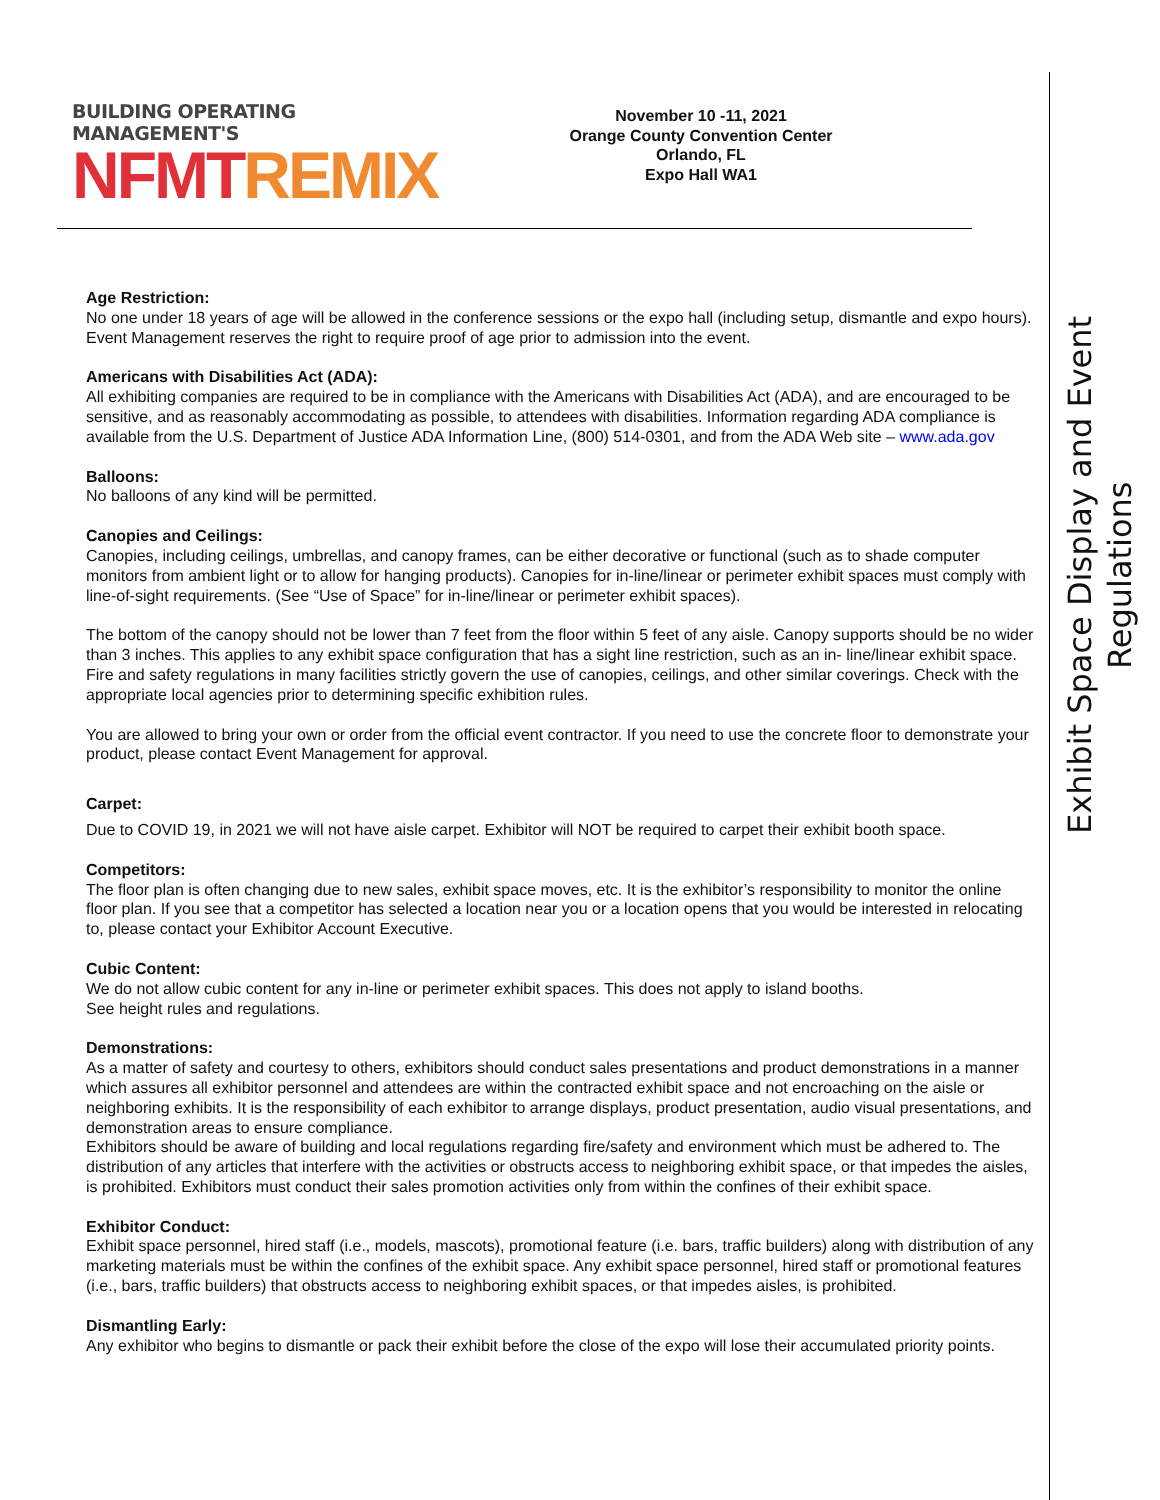BUILDING OPERATING MANAGEMENT'S
NFMT REMIX
November 10 -11, 2021
Orange County Convention Center
Orlando, FL
Expo Hall WA1
Exhibit Space Display and Event Regulations
Age Restriction:
No one under 18 years of age will be allowed in the conference sessions or the expo hall (including setup, dismantle and expo hours). Event Management reserves the right to require proof of age prior to admission into the event.
Americans with Disabilities Act (ADA):
All exhibiting companies are required to be in compliance with the Americans with Disabilities Act (ADA), and are encouraged to be sensitive, and as reasonably accommodating as possible, to attendees with disabilities. Information regarding ADA compliance is available from the U.S. Department of Justice ADA Information Line, (800) 514-0301, and from the ADA Web site – www.ada.gov
Balloons:
No balloons of any kind will be permitted.
Canopies and Ceilings:
Canopies, including ceilings, umbrellas, and canopy frames, can be either decorative or functional (such as to shade computer monitors from ambient light or to allow for hanging products). Canopies for in-line/linear or perimeter exhibit spaces must comply with line-of-sight requirements. (See “Use of Space” for in-line/linear or perimeter exhibit spaces).
The bottom of the canopy should not be lower than 7 feet from the floor within 5 feet of any aisle. Canopy supports should be no wider than 3 inches. This applies to any exhibit space configuration that has a sight line restriction, such as an in- line/linear exhibit space. Fire and safety regulations in many facilities strictly govern the use of canopies, ceilings, and other similar coverings. Check with the appropriate local agencies prior to determining specific exhibition rules.
You are allowed to bring your own or order from the official event contractor. If you need to use the concrete floor to demonstrate your product, please contact Event Management for approval.
Carpet:
Due to COVID 19, in 2021 we will not have aisle carpet. Exhibitor will NOT be required to carpet their exhibit booth space.
Competitors:
The floor plan is often changing due to new sales, exhibit space moves, etc. It is the exhibitor’s responsibility to monitor the online floor plan. If you see that a competitor has selected a location near you or a location opens that you would be interested in relocating to, please contact your Exhibitor Account Executive.
Cubic Content:
We do not allow cubic content for any in-line or perimeter exhibit spaces. This does not apply to island booths.
See height rules and regulations.
Demonstrations:
As a matter of safety and courtesy to others, exhibitors should conduct sales presentations and product demonstrations in a manner which assures all exhibitor personnel and attendees are within the contracted exhibit space and not encroaching on the aisle or neighboring exhibits. It is the responsibility of each exhibitor to arrange displays, product presentation, audio visual presentations, and demonstration areas to ensure compliance.
Exhibitors should be aware of building and local regulations regarding fire/safety and environment which must be adhered to. The distribution of any articles that interfere with the activities or obstructs access to neighboring exhibit space, or that impedes the aisles, is prohibited. Exhibitors must conduct their sales promotion activities only from within the confines of their exhibit space.
Exhibitor Conduct:
Exhibit space personnel, hired staff (i.e., models, mascots), promotional feature (i.e. bars, traffic builders) along with distribution of any marketing materials must be within the confines of the exhibit space. Any exhibit space personnel, hired staff or promotional features (i.e., bars, traffic builders) that obstructs access to neighboring exhibit spaces, or that impedes aisles, is prohibited.
Dismantling Early:
Any exhibitor who begins to dismantle or pack their exhibit before the close of the expo will lose their accumulated priority points.